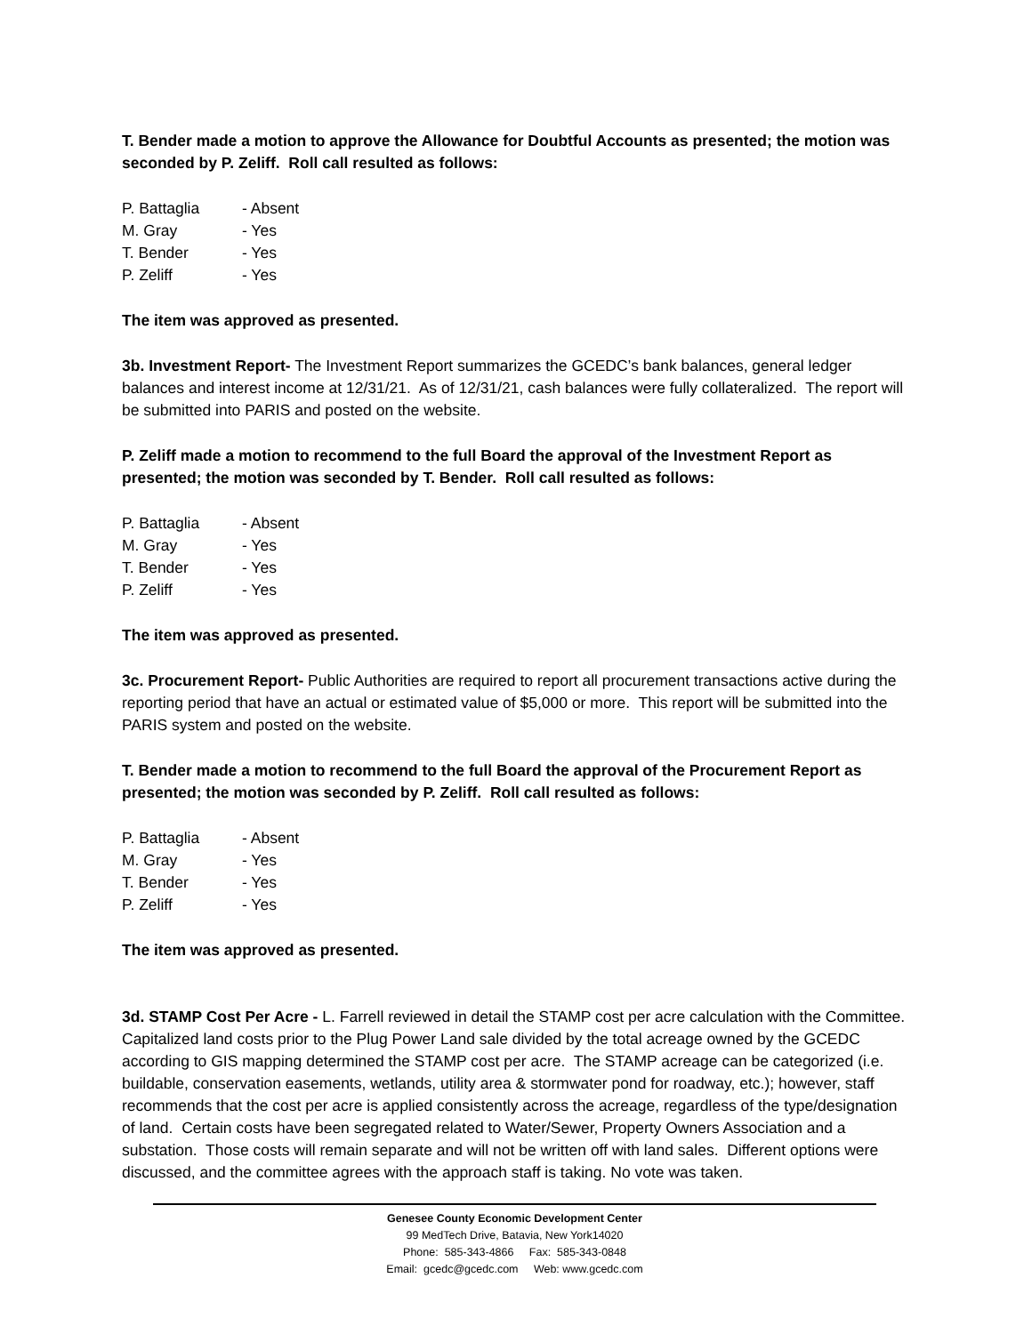T. Bender made a motion to approve the Allowance for Doubtful Accounts as presented; the motion was seconded by P. Zeliff. Roll call resulted as follows:
P. Battaglia - Absent
M. Gray - Yes
T. Bender - Yes
P. Zeliff - Yes
The item was approved as presented.
3b. Investment Report- The Investment Report summarizes the GCEDC’s bank balances, general ledger balances and interest income at 12/31/21. As of 12/31/21, cash balances were fully collateralized. The report will be submitted into PARIS and posted on the website.
P. Zeliff made a motion to recommend to the full Board the approval of the Investment Report as presented; the motion was seconded by T. Bender. Roll call resulted as follows:
P. Battaglia - Absent
M. Gray - Yes
T. Bender - Yes
P. Zeliff - Yes
The item was approved as presented.
3c. Procurement Report- Public Authorities are required to report all procurement transactions active during the reporting period that have an actual or estimated value of $5,000 or more. This report will be submitted into the PARIS system and posted on the website.
T. Bender made a motion to recommend to the full Board the approval of the Procurement Report as presented; the motion was seconded by P. Zeliff. Roll call resulted as follows:
P. Battaglia - Absent
M. Gray - Yes
T. Bender - Yes
P. Zeliff - Yes
The item was approved as presented.
3d. STAMP Cost Per Acre - L. Farrell reviewed in detail the STAMP cost per acre calculation with the Committee. Capitalized land costs prior to the Plug Power Land sale divided by the total acreage owned by the GCEDC according to GIS mapping determined the STAMP cost per acre. The STAMP acreage can be categorized (i.e. buildable, conservation easements, wetlands, utility area & stormwater pond for roadway, etc.); however, staff recommends that the cost per acre is applied consistently across the acreage, regardless of the type/designation of land. Certain costs have been segregated related to Water/Sewer, Property Owners Association and a substation. Those costs will remain separate and will not be written off with land sales. Different options were discussed, and the committee agrees with the approach staff is taking. No vote was taken.
Genesee County Economic Development Center
99 MedTech Drive, Batavia, New York14020
Phone: 585-343-4866 Fax: 585-343-0848
Email: gcedc@gcedc.com Web: www.gcedc.com